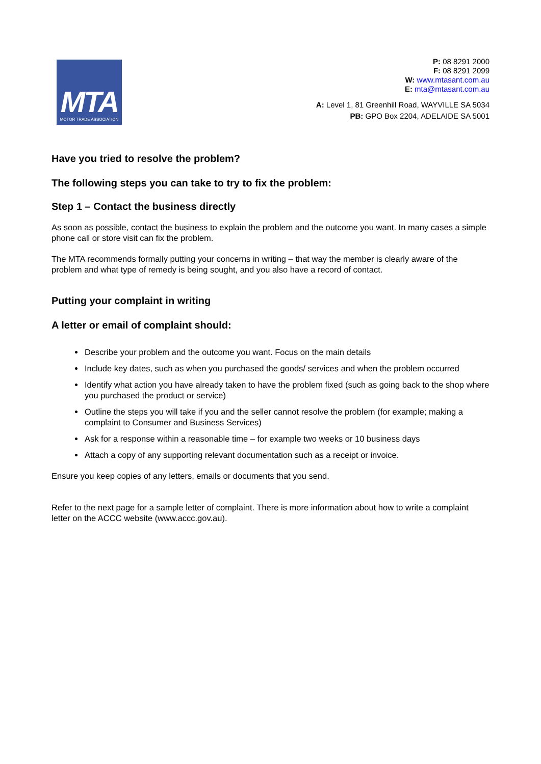MTA
MOTOR TRADE ASSOCIATION
P: 08 8291 2000
F: 08 8291 2099
W: www.mtasant.com.au
E: mta@mtasant.com.au
A: Level 1, 81 Greenhill Road, WAYVILLE SA 5034
PB: GPO Box 2204, ADELAIDE SA 5001
Have you tried to resolve the problem?
The following steps you can take to try to fix the problem:
Step 1 – Contact the business directly
As soon as possible, contact the business to explain the problem and the outcome you want. In many cases a simple phone call or store visit can fix the problem.
The MTA recommends formally putting your concerns in writing – that way the member is clearly aware of the problem and what type of remedy is being sought, and you also have a record of contact.
Putting your complaint in writing
A letter or email of complaint should:
Describe your problem and the outcome you want. Focus on the main details
Include key dates, such as when you purchased the goods/ services and when the problem occurred
Identify what action you have already taken to have the problem fixed (such as going back to the shop where you purchased the product or service)
Outline the steps you will take if you and the seller cannot resolve the problem (for example; making a complaint to Consumer and Business Services)
Ask for a response within a reasonable time – for example two weeks or 10 business days
Attach a copy of any supporting relevant documentation such as a receipt or invoice.
Ensure you keep copies of any letters, emails or documents that you send.
Refer to the next page for a sample letter of complaint. There is more information about how to write a complaint letter on the ACCC website (www.accc.gov.au).